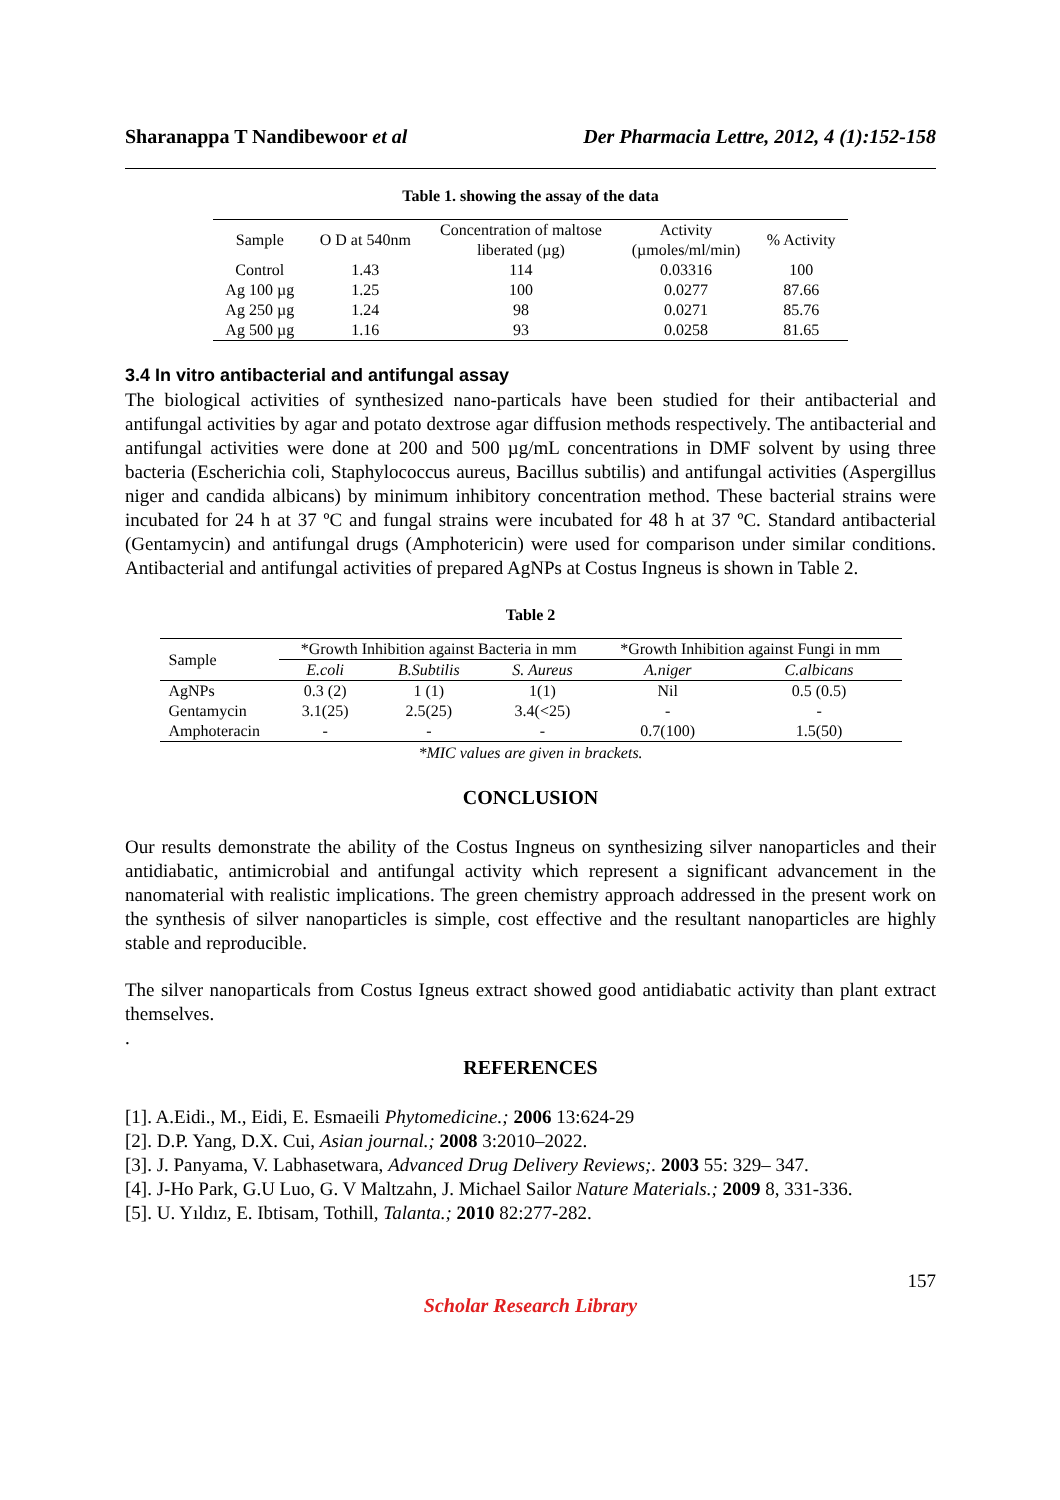Sharanappa T Nandibewoor et al Der Pharmacia Lettre, 2012, 4 (1):152-158
Table 1. showing the assay of the data
| Sample | O D at 540nm | Concentration of maltose liberated (µg) | Activity (µmoles/ml/min) | % Activity |
| --- | --- | --- | --- | --- |
| Control | 1.43 | 114 | 0.03316 | 100 |
| Ag 100 µg | 1.25 | 100 | 0.0277 | 87.66 |
| Ag 250 µg | 1.24 | 98 | 0.0271 | 85.76 |
| Ag 500 µg | 1.16 | 93 | 0.0258 | 81.65 |
3.4 In vitro antibacterial and antifungal assay
The biological activities of synthesized nano-particals have been studied for their antibacterial and antifungal activities by agar and potato dextrose agar diffusion methods respectively. The antibacterial and antifungal activities were done at 200 and 500 µg/mL concentrations in DMF solvent by using three bacteria (Escherichia coli, Staphylococcus aureus, Bacillus subtilis) and antifungal activities (Aspergillus niger and candida albicans) by minimum inhibitory concentration method. These bacterial strains were incubated for 24 h at 37 ºC and fungal strains were incubated for 48 h at 37 ºC. Standard antibacterial (Gentamycin) and antifungal drugs (Amphotericin) were used for comparison under similar conditions. Antibacterial and antifungal activities of prepared AgNPs at Costus Ingneus is shown in Table 2.
Table 2
| Sample | *Growth Inhibition against Bacteria in mm | | | *Growth Inhibition against Fungi in mm | |
| --- | --- | --- | --- | --- | --- |
| | E.coli | B.Subtilis | S. Aureus | A.niger | C.albicans |
| AgNPs | 0.3 (2) | 1 (1) | 1(1) | Nil | 0.5 (0.5) |
| Gentamycin | 3.1(25) | 2.5(25) | 3.4(<25) | - | - |
| Amphoteracin | - | - | - | 0.7(100) | 1.5(50) |
*MIC values are given in brackets.
CONCLUSION
Our results demonstrate the ability of the Costus Ingneus on synthesizing silver nanoparticles and their antidiabatic, antimicrobial and antifungal activity which represent a significant advancement in the nanomaterial with realistic implications. The green chemistry approach addressed in the present work on the synthesis of silver nanoparticles is simple, cost effective and the resultant nanoparticles are highly stable and reproducible.
The silver nanoparticals from Costus Igneus extract showed good antidiabatic activity than plant extract themselves.
.
REFERENCES
[1]. A.Eidi., M., Eidi, E. Esmaeili Phytomedicine.; 2006 13:624-29
[2]. D.P. Yang, D.X. Cui, Asian journal.; 2008 3:2010–2022.
[3]. J. Panyama, V. Labhasetwara, Advanced Drug Delivery Reviews;. 2003 55: 329– 347.
[4]. J-Ho Park, G.U Luo, G. V Maltzahn, J. Michael Sailor Nature Materials.; 2009 8, 331-336.
[5]. U. Yıldız, E. Ibtisam, Tothill, Talanta.; 2010 82:277-282.
157
Scholar Research Library